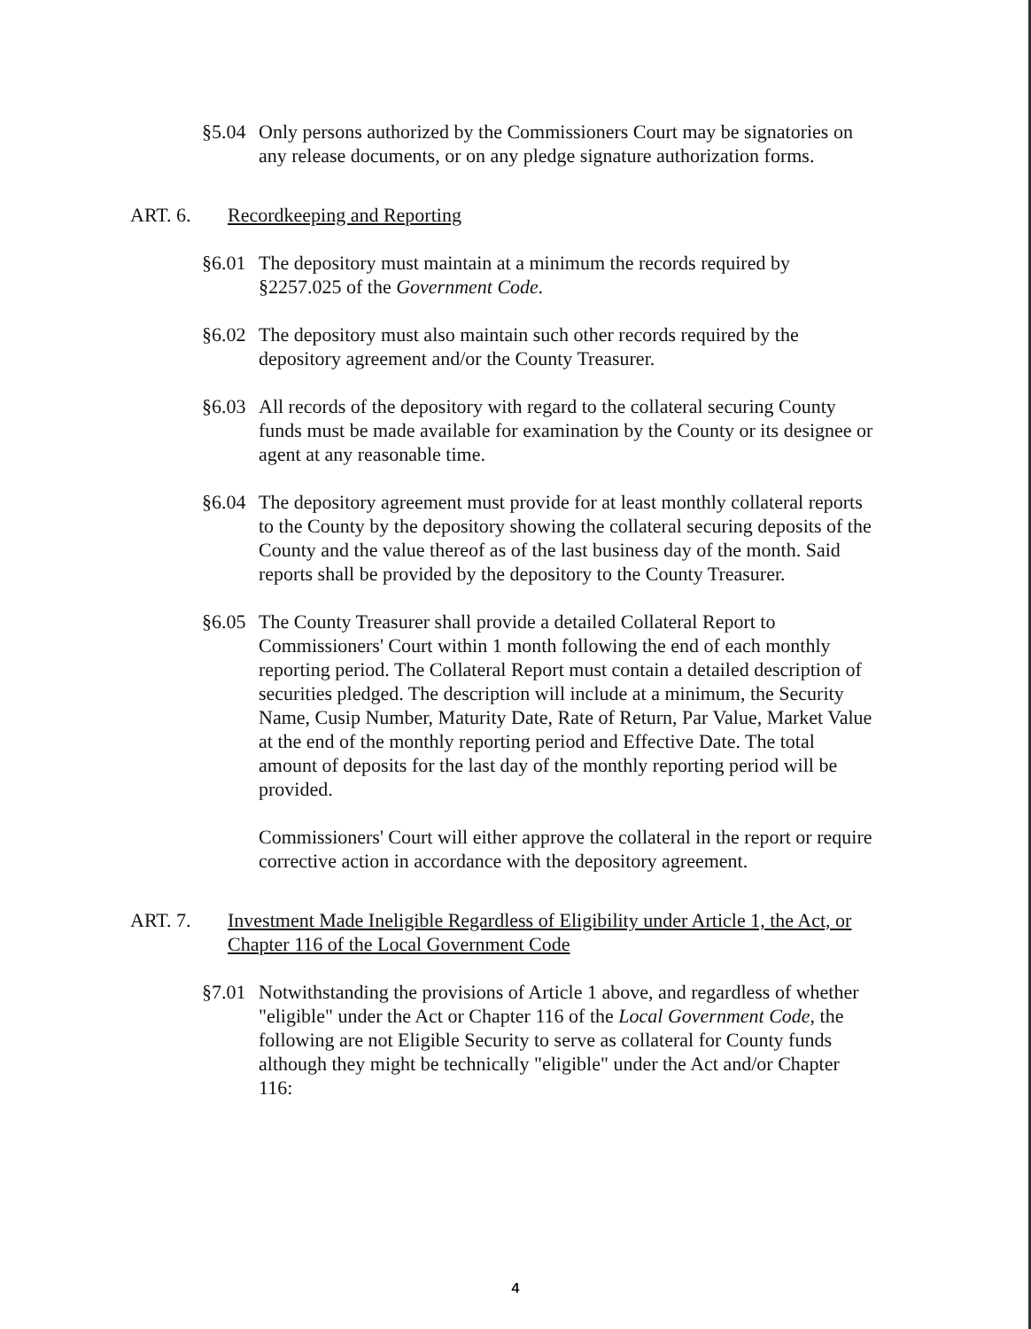§5.04
Only persons authorized by the Commissioners Court may be signatories on any release documents, or on any pledge signature authorization forms.
ART. 6. Recordkeeping and Reporting
§6.01
The depository must maintain at a minimum the records required by §2257.025 of the Government Code.
§6.02
The depository must also maintain such other records required by the depository agreement and/or the County Treasurer.
§6.03
All records of the depository with regard to the collateral securing County funds must be made available for examination by the County or its designee or agent at any reasonable time.
§6.04
The depository agreement must provide for at least monthly collateral reports to the County by the depository showing the collateral securing deposits of the County and the value thereof as of the last business day of the month. Said reports shall be provided by the depository to the County Treasurer.
§6.05
The County Treasurer shall provide a detailed Collateral Report to Commissioners' Court within 1 month following the end of each monthly reporting period. The Collateral Report must contain a detailed description of securities pledged. The description will include at a minimum, the Security Name, Cusip Number, Maturity Date, Rate of Return, Par Value, Market Value at the end of the monthly reporting period and Effective Date. The total amount of deposits for the last day of the monthly reporting period will be provided.
Commissioners' Court will either approve the collateral in the report or require corrective action in accordance with the depository agreement.
ART. 7. Investment Made Ineligible Regardless of Eligibility under Article 1, the Act, or Chapter 116 of the Local Government Code
§7.01
Notwithstanding the provisions of Article 1 above, and regardless of whether "eligible" under the Act or Chapter 116 of the Local Government Code, the following are not Eligible Security to serve as collateral for County funds although they might be technically "eligible" under the Act and/or Chapter 116:
4